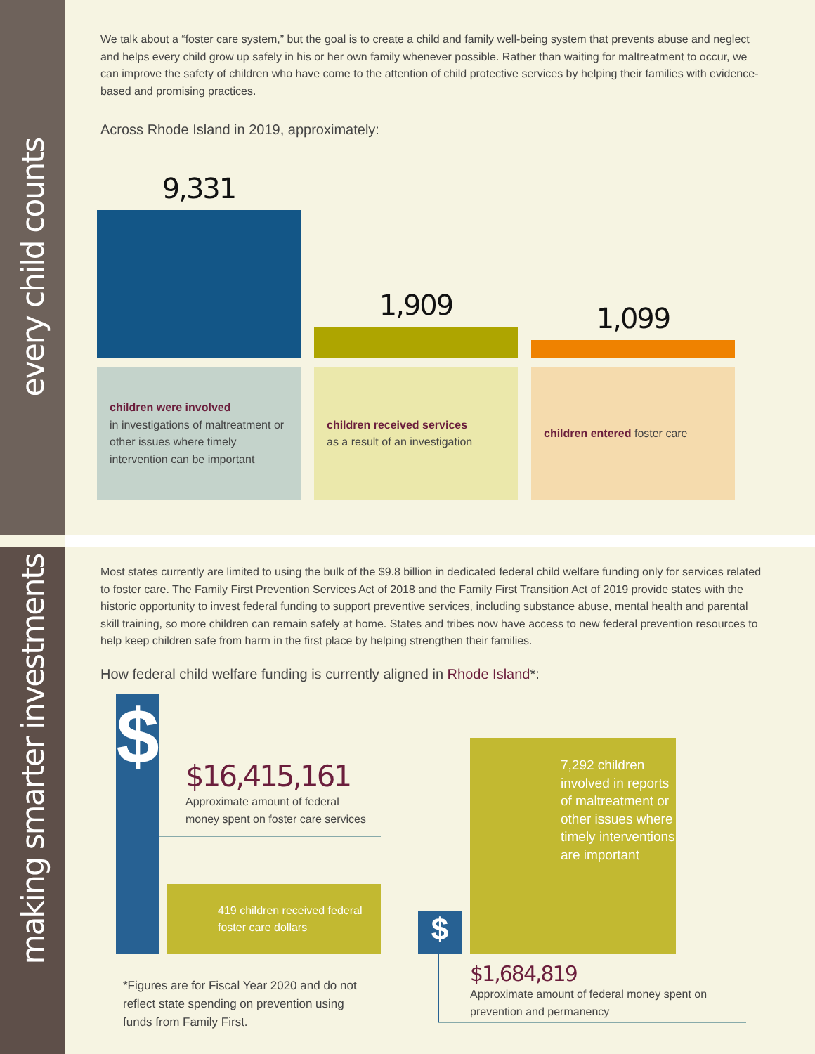every child counts
making smarter investments
We talk about a “foster care system,” but the goal is to create a child and family well-being system that prevents abuse and neglect and helps every child grow up safely in his or her own family whenever possible. Rather than waiting for maltreatment to occur, we can improve the safety of children who have come to the attention of child protective services by helping their families with evidence-based and promising practices.
Across Rhode Island in 2019, approximately:
9,331
1,909
1,099
​children were involved
in investigations of maltreatment or other issues where timely intervention can be important
children received services
as a result of an investigation
children entered foster care
Most states currently are limited to using the bulk of the $9.8 billion in dedicated federal child welfare funding only for services related to foster care. The Family First Prevention Services Act of 2018 and the Family First Transition Act of 2019 provide states with the historic opportunity to invest federal funding to support preventive services, including substance abuse, mental health and parental skill training, so more children can remain safely at home. States and tribes now have access to new federal prevention resources to help keep children safe from harm in the first place by helping strengthen their families.
How federal child welfare funding is currently aligned in Rhode Island*:
$
$16,415,161
Approximate amount of federal
money spent on foster care services
419 children received federal foster care dollars
*Figures are for Fiscal Year 2020 and do not
reflect state spending on prevention using
funds from Family First.
7,292 children involved in reports of maltreatment or other issues where timely interventions are important
$
$1,684,819
Approximate amount of federal money spent on
prevention and permanency